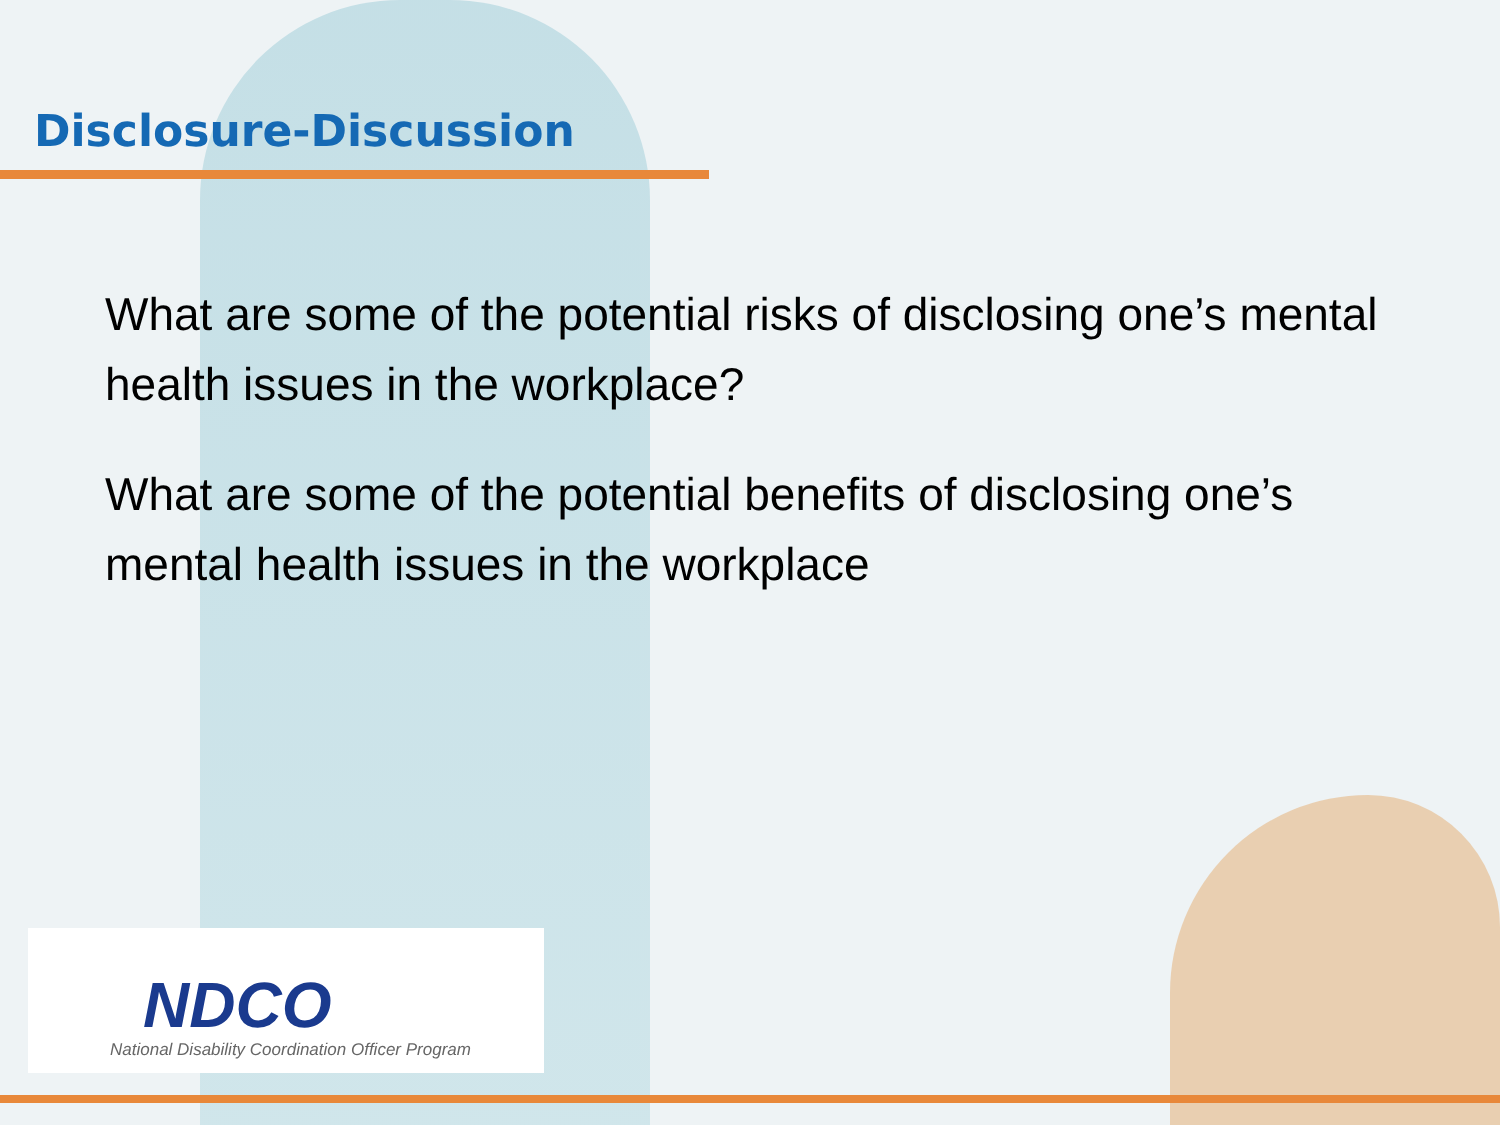Disclosure-Discussion
What are some of the potential risks of disclosing one’s mental health issues in the workplace?
What are some of the potential benefits of disclosing one’s mental health issues in the workplace
NDCO
National Disability Coordination Officer Program